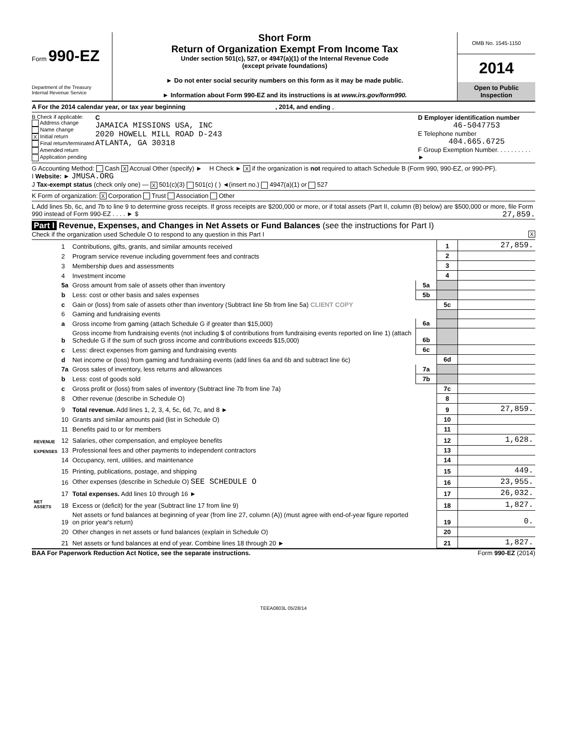Form 990-EZ
Department of the Treasury
Internal Revenue Service
Short Form
Return of Organization Exempt From Income Tax
Under section 501(c), 527, or 4947(a)(1) of the Internal Revenue Code
(except private foundations)
► Do not enter social security numbers on this form as it may be made public.
► Information about Form 990-EZ and its instructions is at www.irs.gov/form990.
OMB No. 1545-1150
2014
Open to Public Inspection
A For the 2014 calendar year, or tax year beginning , 2014, and ending ,
B Check if applicable:
Address change
Name change
X Initial return
Final return/terminated
Amended return
Application pending
C
JAMAICA MISSIONS USA, INC
2020 HOWELL MILL ROAD D-243
ATLANTA, GA 30318
D Employer identification number
46-5047753
E Telephone number
404.665.6725
F Group Exemption Number. . . . . . . . . . ►
G Accounting Method: Cash X Accrual Other (specify) ► H Check ► X if the organization is not required to attach Schedule B (Form 990, 990-EZ, or 990-PF).
I Website: ► JMUSA.ORG
J Tax-exempt status (check only one) — X 501(c)(3) 501(c) ( ) ◄(insert no.) 4947(a)(1) or 527
K Form of organization: X Corporation Trust Association Other
L Add lines 5b, 6c, and 7b to line 9 to determine gross receipts. If gross receipts are $200,000 or more, or if total assets (Part II, column (B) below) are $500,000 or more, file Form 990 instead of Form 990-EZ . . . . ► $ 27,859.
Part I Revenue, Expenses, and Changes in Net Assets or Fund Balances (see the instructions for Part I)
Check if the organization used Schedule O to respond to any question in this Part I X
| REVENUE | 1 | Contributions, gifts, grants, and similar amounts received | | 1 | 27,859. |
| | 2 | Program service revenue including government fees and contracts | | 2 | |
| | 3 | Membership dues and assessments | | 3 | |
| | 4 | Investment income | | 4 | |
| | 5a | Gross amount from sale of assets other than inventory | 5a | | |
| | b | Less: cost or other basis and sales expenses | 5b | | |
| | c | Gain or (loss) from sale of assets other than inventory (Subtract line 5b from line 5a) CLIENT COPY | | 5c | |
| | 6 | Gaming and fundraising events | | | |
| | a | Gross income from gaming (attach Schedule G if greater than $15,000) | 6a | | |
| | b | Gross income from fundraising events (not including $ of contributions from fundraising events reported on line 1) (attach Schedule G if the sum of such gross income and contributions exceeds $15,000) | 6b | | |
| | c | Less: direct expenses from gaming and fundraising events | 6c | | |
| | d | Net income or (loss) from gaming and fundraising events (add lines 6a and 6b and subtract line 6c) | | 6d | |
| | 7a | Gross sales of inventory, less returns and allowances | 7a | | |
| | b | Less: cost of goods sold | 7b | | |
| | c | Gross profit or (loss) from sales of inventory (Subtract line 7b from line 7a) | | 7c | |
| | 8 | Other revenue (describe in Schedule O) | | 8 | |
| | 9 | Total revenue. Add lines 1, 2, 3, 4, 5c, 6d, 7c, and 8 ► | | 9 | 27,859. |
| | 10 | Grants and similar amounts paid (list in Schedule O) | | 10 | |
| | 11 | Benefits paid to or for members | | 11 | |
| | 12 | Salaries, other compensation, and employee benefits | | 12 | 1,628. |
| EXPENSES | 13 | Professional fees and other payments to independent contractors | | 13 | |
| | 14 | Occupancy, rent, utilities, and maintenance | | 14 | |
| | 15 | Printing, publications, postage, and shipping | | 15 | 449. |
| | 16 | Other expenses (describe in Schedule O) SEE SCHEDULE O | | 16 | 23,955. |
| | 17 | Total expenses. Add lines 10 through 16 ► | | 17 | 26,032. |
| NET ASSETS | 18 | Excess or (deficit) for the year (Subtract line 17 from line 9) | | 18 | 1,827. |
| | 19 | Net assets or fund balances at beginning of year (from line 27, column (A)) (must agree with end-of-year figure reported on prior year's return) | | 19 | 0. |
| | 20 | Other changes in net assets or fund balances (explain in Schedule O) | | 20 | |
| | 21 | Net assets or fund balances at end of year. Combine lines 18 through 20 ► | | 21 | 1,827. |
BAA For Paperwork Reduction Act Notice, see the separate instructions. Form 990-EZ (2014)
TEEA0803L 05/28/14